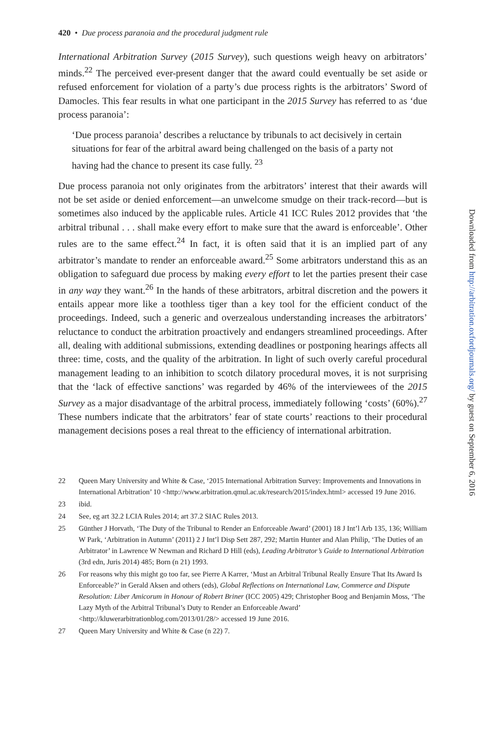420 • Due process paranoia and the procedural judgment rule
International Arbitration Survey (2015 Survey), such questions weigh heavy on arbitrators’ minds.<sup>22</sup> The perceived ever-present danger that the award could eventually be set aside or refused enforcement for violation of a party’s due process rights is the arbitrators’ Sword of Damocles. This fear results in what one participant in the 2015 Survey has referred to as ‘due process paranoia’:
‘Due process paranoia’ describes a reluctance by tribunals to act decisively in certain situations for fear of the arbitral award being challenged on the basis of a party not having had the chance to present its case fully. <sup>23</sup>
Due process paranoia not only originates from the arbitrators’ interest that their awards will not be set aside or denied enforcement—an unwelcome smudge on their track-record—but is sometimes also induced by the applicable rules. Article 41 ICC Rules 2012 provides that ‘the arbitral tribunal . . . shall make every effort to make sure that the award is enforceable’. Other rules are to the same effect.<sup>24</sup> In fact, it is often said that it is an implied part of any arbitrator’s mandate to render an enforceable award.<sup>25</sup> Some arbitrators understand this as an obligation to safeguard due process by making every effort to let the parties present their case in any way they want.<sup>26</sup> In the hands of these arbitrators, arbitral discretion and the powers it entails appear more like a toothless tiger than a key tool for the efficient conduct of the proceedings. Indeed, such a generic and overzealous understanding increases the arbitrators’ reluctance to conduct the arbitration proactively and endangers streamlined proceedings. After all, dealing with additional submissions, extending deadlines or postponing hearings affects all three: time, costs, and the quality of the arbitration. In light of such overly careful procedural management leading to an inhibition to scotch dilatory procedural moves, it is not surprising that the ‘lack of effective sanctions’ was regarded by 46% of the interviewees of the 2015 Survey as a major disadvantage of the arbitral process, immediately following ‘costs’ (60%).<sup>27</sup> These numbers indicate that the arbitrators’ fear of state courts’ reactions to their procedural management decisions poses a real threat to the efficiency of international arbitration.
22 Queen Mary University and White & Case, ‘2015 International Arbitration Survey: Improvements and Innovations in International Arbitration’ 10 <http://www.arbitration.qmul.ac.uk/research/2015/index.html> accessed 19 June 2016.
23 ibid.
24 See, eg art 32.2 LCIA Rules 2014; art 37.2 SIAC Rules 2013.
25 Günther J Horvath, ‘The Duty of the Tribunal to Render an Enforceable Award’ (2001) 18 J Int’l Arb 135, 136; William W Park, ‘Arbitration in Autumn’ (2011) 2 J Int’l Disp Sett 287, 292; Martin Hunter and Alan Philip, ‘The Duties of an Arbitrator’ in Lawrence W Newman and Richard D Hill (eds), Leading Arbitrator’s Guide to International Arbitration (3rd edn, Juris 2014) 485; Born (n 21) 1993.
26 For reasons why this might go too far, see Pierre A Karrer, ‘Must an Arbitral Tribunal Really Ensure That Its Award Is Enforceable?’ in Gerald Aksen and others (eds), Global Reflections on International Law, Commerce and Dispute Resolution: Liber Amicorum in Honour of Robert Briner (ICC 2005) 429; Christopher Boog and Benjamin Moss, ‘The Lazy Myth of the Arbitral Tribunal’s Duty to Render an Enforceable Award’ <http://kluwerarbitrationblog.com/2013/01/28/> accessed 19 June 2016.
27 Queen Mary University and White & Case (n 22) 7.
Downloaded from http://arbitration.oxfordjournals.org/ by guest on September 6, 2016